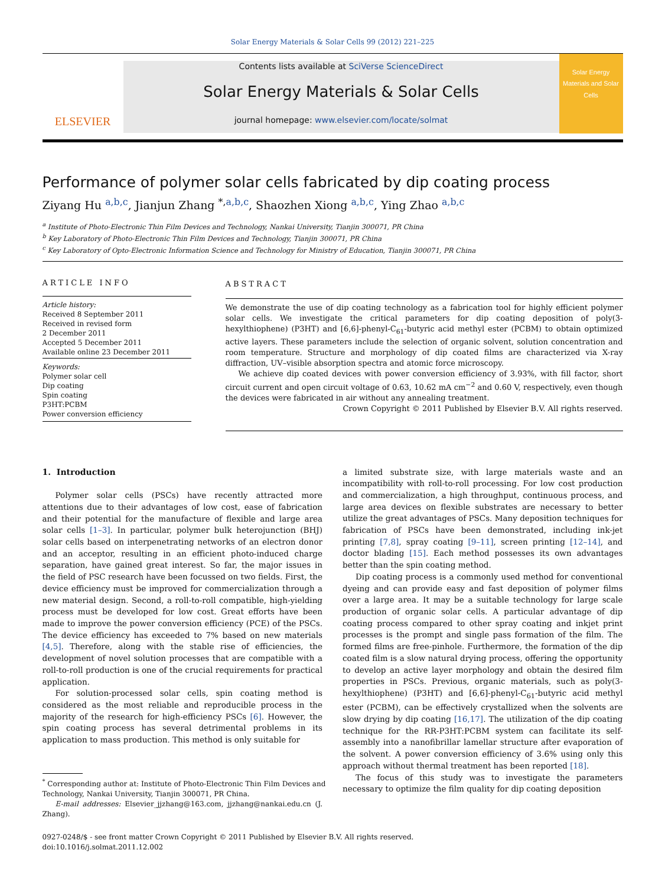Solar Energy Materials & Solar Cells 99 (2012) 221–225
ELSEVIER
Contents lists available at SciVerse ScienceDirect
Solar Energy Materials & Solar Cells
journal homepage: www.elsevier.com/locate/solmat
Solar Energy Materials and Solar Cells
Performance of polymer solar cells fabricated by dip coating process
Ziyang Hu <sup>a,b,c</sup>, Jianjun Zhang <sup>*,a,b,c</sup>, Shaozhen Xiong <sup>a,b,c</sup>, Ying Zhao <sup>a,b,c</sup>
<sup>a</sup> Institute of Photo-Electronic Thin Film Devices and Technology, Nankai University, Tianjin 300071, PR China
<sup>b</sup> Key Laboratory of Photo-Electronic Thin Film Devices and Technology, Tianjin 300071, PR China
<sup>c</sup> Key Laboratory of Opto-Electronic Information Science and Technology for Ministry of Education, Tianjin 300071, PR China
ARTICLE INFO
Article history:
Received 8 September 2011
Received in revised form
2 December 2011
Accepted 5 December 2011
Available online 23 December 2011
Keywords:
Polymer solar cell
Dip coating
Spin coating
P3HT:PCBM
Power conversion efficiency
ABSTRACT
We demonstrate the use of dip coating technology as a fabrication tool for highly efficient polymer solar cells. We investigate the critical parameters for dip coating deposition of poly(3-hexylthiophene) (P3HT) and [6,6]-phenyl-C<sub>61</sub>-butyric acid methyl ester (PCBM) to obtain optimized active layers. These parameters include the selection of organic solvent, solution concentration and room temperature. Structure and morphology of dip coated films are characterized via X-ray diffraction, UV–visible absorption spectra and atomic force microscopy.
We achieve dip coated devices with power conversion efficiency of 3.93%, with fill factor, short circuit current and open circuit voltage of 0.63, 10.62 mA cm<sup>−2</sup> and 0.60 V, respectively, even though the devices were fabricated in air without any annealing treatment.
Crown Copyright © 2011 Published by Elsevier B.V. All rights reserved.
1. Introduction
Polymer solar cells (PSCs) have recently attracted more attentions due to their advantages of low cost, ease of fabrication and their potential for the manufacture of flexible and large area solar cells [1–3]. In particular, polymer bulk heterojunction (BHJ) solar cells based on interpenetrating networks of an electron donor and an acceptor, resulting in an efficient photo-induced charge separation, have gained great interest. So far, the major issues in the field of PSC research have been focussed on two fields. First, the device efficiency must be improved for commercialization through a new material design. Second, a roll-to-roll compatible, high-yielding process must be developed for low cost. Great efforts have been made to improve the power conversion efficiency (PCE) of the PSCs. The device efficiency has exceeded to 7% based on new materials [4,5]. Therefore, along with the stable rise of efficiencies, the development of novel solution processes that are compatible with a roll-to-roll production is one of the crucial requirements for practical application.
For solution-processed solar cells, spin coating method is considered as the most reliable and reproducible process in the majority of the research for high-efficiency PSCs [6]. However, the spin coating process has several detrimental problems in its application to mass production. This method is only suitable for
<sup>*</sup> Corresponding author at: Institute of Photo-Electronic Thin Film Devices and
Technology, Nankai University, Tianjin 300071, PR China.
E-mail addresses: Elsevier_jjzhang@163.com, jjzhang@nankai.edu.cn (J. Zhang).
a limited substrate size, with large materials waste and an incompatibility with roll-to-roll processing. For low cost production and commercialization, a high throughput, continuous process, and large area devices on flexible substrates are necessary to better utilize the great advantages of PSCs. Many deposition techniques for fabrication of PSCs have been demonstrated, including ink-jet printing [7,8], spray coating [9–11], screen printing [12–14], and doctor blading [15]. Each method possesses its own advantages better than the spin coating method.
Dip coating process is a commonly used method for conventional dyeing and can provide easy and fast deposition of polymer films over a large area. It may be a suitable technology for large scale production of organic solar cells. A particular advantage of dip coating process compared to other spray coating and inkjet print processes is the prompt and single pass formation of the film. The formed films are free-pinhole. Furthermore, the formation of the dip coated film is a slow natural drying process, offering the opportunity to develop an active layer morphology and obtain the desired film properties in PSCs. Previous, organic materials, such as poly(3-hexylthiophene) (P3HT) and [6,6]-phenyl-C<sub>61</sub>-butyric acid methyl ester (PCBM), can be effectively crystallized when the solvents are slow drying by dip coating [16,17]. The utilization of the dip coating technique for the RR-P3HT:PCBM system can facilitate its self-assembly into a nanofibrillar lamellar structure after evaporation of the solvent. A power conversion efficiency of 3.6% using only this approach without thermal treatment has been reported [18].
The focus of this study was to investigate the parameters necessary to optimize the film quality for dip coating deposition
0927-0248/$ - see front matter Crown Copyright © 2011 Published by Elsevier B.V. All rights reserved.
doi:10.1016/j.solmat.2011.12.002